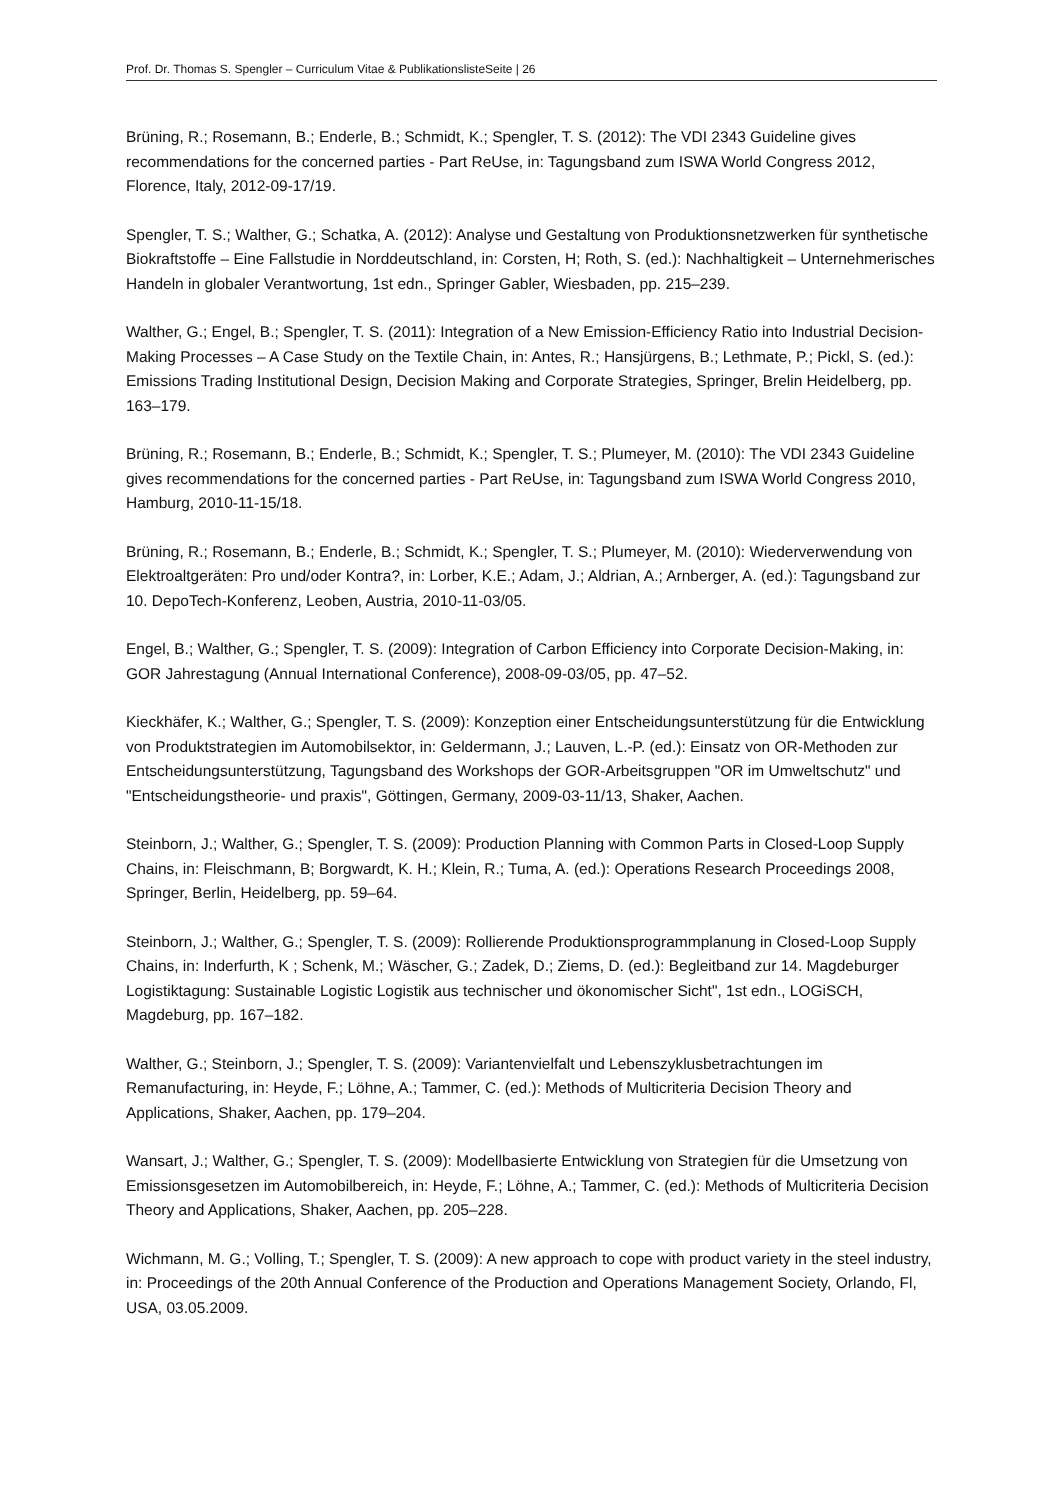Prof. Dr. Thomas S. Spengler – Curriculum Vitae & PublikationslisteSeite | 26
Brüning, R.; Rosemann, B.; Enderle, B.; Schmidt, K.; Spengler, T. S. (2012): The VDI 2343 Guideline gives recommendations for the concerned parties - Part ReUse, in: Tagungsband zum ISWA World Congress 2012, Florence, Italy, 2012-09-17/19.
Spengler, T. S.; Walther, G.; Schatka, A. (2012): Analyse und Gestaltung von Produktionsnetzwerken für synthetische Biokraftstoffe – Eine Fallstudie in Norddeutschland, in: Corsten, H; Roth, S. (ed.): Nachhaltigkeit – Unternehmerisches Handeln in globaler Verantwortung, 1st edn., Springer Gabler, Wiesbaden, pp. 215–239.
Walther, G.; Engel, B.; Spengler, T. S. (2011): Integration of a New Emission-Efficiency Ratio into Industrial Decision-Making Processes – A Case Study on the Textile Chain, in: Antes, R.; Hansjürgens, B.; Lethmate, P.; Pickl, S. (ed.): Emissions Trading Institutional Design, Decision Making and Corporate Strategies, Springer, Brelin Heidelberg, pp. 163–179.
Brüning, R.; Rosemann, B.; Enderle, B.; Schmidt, K.; Spengler, T. S.; Plumeyer, M. (2010): The VDI 2343 Guideline gives recommendations for the concerned parties - Part ReUse, in: Tagungsband zum ISWA World Congress 2010, Hamburg, 2010-11-15/18.
Brüning, R.; Rosemann, B.; Enderle, B.; Schmidt, K.; Spengler, T. S.; Plumeyer, M. (2010): Wiederverwendung von Elektroaltgeräten: Pro und/oder Kontra?, in: Lorber, K.E.; Adam, J.; Aldrian, A.; Arnberger, A. (ed.): Tagungsband zur 10. DepoTech-Konferenz, Leoben, Austria, 2010-11-03/05.
Engel, B.; Walther, G.; Spengler, T. S. (2009): Integration of Carbon Efficiency into Corporate Decision-Making, in: GOR Jahrestagung (Annual International Conference), 2008-09-03/05, pp. 47–52.
Kieckhäfer, K.; Walther, G.; Spengler, T. S. (2009): Konzeption einer Entscheidungsunterstützung für die Entwicklung von Produktstrategien im Automobilsektor, in: Geldermann, J.; Lauven, L.-P. (ed.): Einsatz von OR-Methoden zur Entscheidungsunterstützung, Tagungsband des Workshops der GOR-Arbeitsgruppen "OR im Umweltschutz" und "Entscheidungstheorie- und praxis", Göttingen, Germany, 2009-03-11/13, Shaker, Aachen.
Steinborn, J.; Walther, G.; Spengler, T. S. (2009): Production Planning with Common Parts in Closed-Loop Supply Chains, in: Fleischmann, B; Borgwardt, K. H.; Klein, R.; Tuma, A. (ed.): Operations Research Proceedings 2008, Springer, Berlin, Heidelberg, pp. 59–64.
Steinborn, J.; Walther, G.; Spengler, T. S. (2009): Rollierende Produktionsprogrammplanung in Closed-Loop Supply Chains, in: Inderfurth, K ; Schenk, M.; Wäscher, G.; Zadek, D.; Ziems, D. (ed.): Begleitband zur 14. Magdeburger Logistiktagung: Sustainable Logistic Logistik aus technischer und ökonomischer Sicht", 1st edn., LOGiSCH, Magdeburg, pp. 167–182.
Walther, G.; Steinborn, J.; Spengler, T. S. (2009): Variantenvielfalt und Lebenszyklusbetrachtungen im Remanufacturing, in: Heyde, F.; Löhne, A.; Tammer, C. (ed.): Methods of Multicriteria Decision Theory and Applications, Shaker, Aachen, pp. 179–204.
Wansart, J.; Walther, G.; Spengler, T. S. (2009): Modellbasierte Entwicklung von Strategien für die Umsetzung von Emissionsgesetzen im Automobilbereich, in: Heyde, F.; Löhne, A.; Tammer, C. (ed.): Methods of Multicriteria Decision Theory and Applications, Shaker, Aachen, pp. 205–228.
Wichmann, M. G.; Volling, T.; Spengler, T. S. (2009): A new approach to cope with product variety in the steel industry, in: Proceedings of the 20th Annual Conference of the Production and Operations Management Society, Orlando, Fl, USA, 03.05.2009.